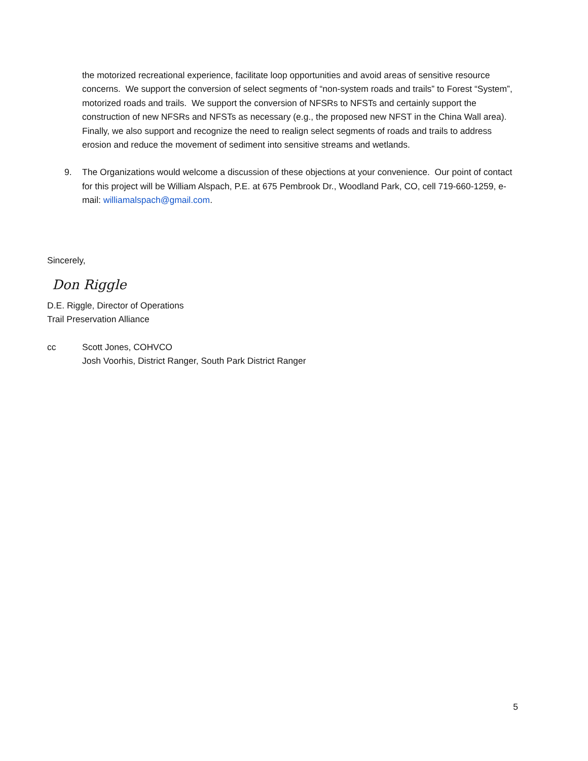the motorized recreational experience, facilitate loop opportunities and avoid areas of sensitive resource concerns. We support the conversion of select segments of “non-system roads and trails” to Forest “System”, motorized roads and trails. We support the conversion of NFSRs to NFSTs and certainly support the construction of new NFSRs and NFSTs as necessary (e.g., the proposed new NFST in the China Wall area). Finally, we also support and recognize the need to realign select segments of roads and trails to address erosion and reduce the movement of sediment into sensitive streams and wetlands.
9. The Organizations would welcome a discussion of these objections at your convenience. Our point of contact for this project will be William Alspach, P.E. at 675 Pembrook Dr., Woodland Park, CO, cell 719-660-1259, e-mail: williamalspach@gmail.com.
Sincerely,
Don Riggle
D.E. Riggle, Director of Operations
Trail Preservation Alliance
cc Scott Jones, COHVCO
Josh Voorhis, District Ranger, South Park District Ranger
5